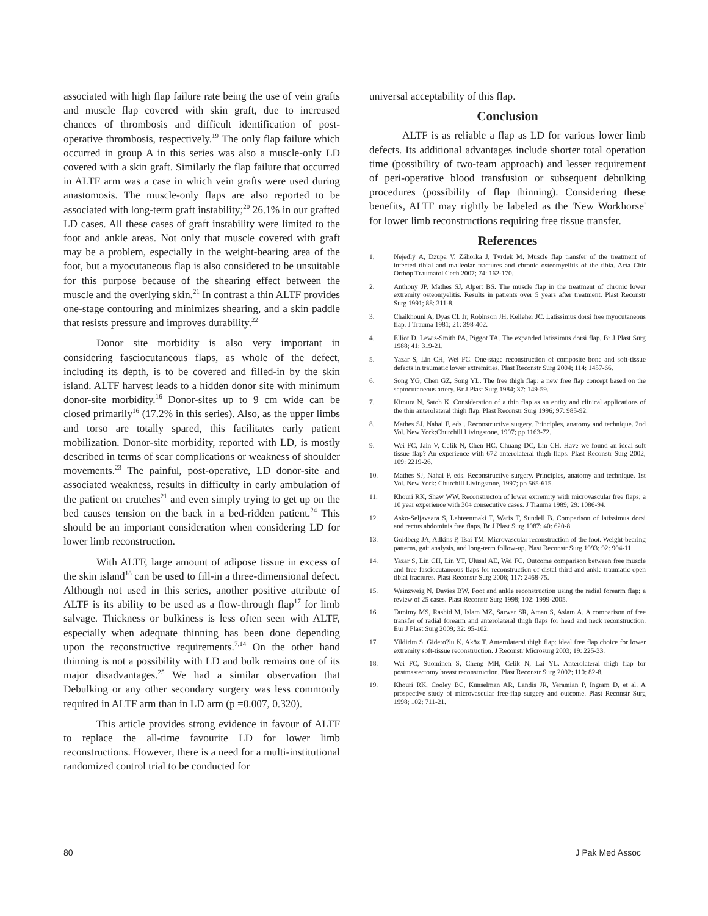associated with high flap failure rate being the use of vein grafts and muscle flap covered with skin graft, due to increased chances of thrombosis and difficult identification of post-operative thrombosis, respectively.<sup>19</sup> The only flap failure which occurred in group A in this series was also a muscle-only LD covered with a skin graft. Similarly the flap failure that occurred in ALTF arm was a case in which vein grafts were used during anastomosis. The muscle-only flaps are also reported to be associated with long-term graft instability;<sup>20</sup> 26.1% in our grafted LD cases. All these cases of graft instability were limited to the foot and ankle areas. Not only that muscle covered with graft may be a problem, especially in the weight-bearing area of the foot, but a myocutaneous flap is also considered to be unsuitable for this purpose because of the shearing effect between the muscle and the overlying skin.<sup>21</sup> In contrast a thin ALTF provides one-stage contouring and minimizes shearing, and a skin paddle that resists pressure and improves durability.<sup>22</sup>
Donor site morbidity is also very important in considering fasciocutaneous flaps, as whole of the defect, including its depth, is to be covered and filled-in by the skin island. ALTF harvest leads to a hidden donor site with minimum donor-site morbidity.<sup>16</sup> Donor-sites up to 9 cm wide can be closed primarily<sup>16</sup> (17.2% in this series). Also, as the upper limbs and torso are totally spared, this facilitates early patient mobilization. Donor-site morbidity, reported with LD, is mostly described in terms of scar complications or weakness of shoulder movements.<sup>23</sup> The painful, post-operative, LD donor-site and associated weakness, results in difficulty in early ambulation of the patient on crutches<sup>21</sup> and even simply trying to get up on the bed causes tension on the back in a bed-ridden patient.<sup>24</sup> This should be an important consideration when considering LD for lower limb reconstruction.
With ALTF, large amount of adipose tissue in excess of the skin island<sup>18</sup> can be used to fill-in a three-dimensional defect. Although not used in this series, another positive attribute of ALTF is its ability to be used as a flow-through flap<sup>17</sup> for limb salvage. Thickness or bulkiness is less often seen with ALTF, especially when adequate thinning has been done depending upon the reconstructive requirements.<sup>7,14</sup> On the other hand thinning is not a possibility with LD and bulk remains one of its major disadvantages.<sup>25</sup> We had a similar observation that Debulking or any other secondary surgery was less commonly required in ALTF arm than in LD arm (p =0.007, 0.320).
This article provides strong evidence in favour of ALTF to replace the all-time favourite LD for lower limb reconstructions. However, there is a need for a multi-institutional randomized control trial to be conducted for
universal acceptability of this flap.
Conclusion
ALTF is as reliable a flap as LD for various lower limb defects. Its additional advantages include shorter total operation time (possibility of two-team approach) and lesser requirement of peri-operative blood transfusion or subsequent debulking procedures (possibility of flap thinning). Considering these benefits, ALTF may rightly be labeled as the 'New Workhorse' for lower limb reconstructions requiring free tissue transfer.
References
1. Nejedlý A, Dzupa V, Záhorka J, Tvrdek M. Muscle flap transfer of the treatment of infected tibial and malleolar fractures and chronic osteomyelitis of the tibia. Acta Chir Orthop Traumatol Cech 2007; 74: 162-170.
2. Anthony JP, Mathes SJ, Alpert BS. The muscle flap in the treatment of chronic lower extremity osteomyelitis. Results in patients over 5 years after treatment. Plast Reconstr Surg 1991; 88: 311-8.
3. Chaikhouni A, Dyas CL Jr, Robinson JH, Kelleher JC. Latissimus dorsi free myocutaneous flap. J Trauma 1981; 21: 398-402.
4. Elliot D, Lewis-Smith PA, Piggot TA. The expanded latissimus dorsi flap. Br J Plast Surg 1988; 41: 319-21.
5. Yazar S, Lin CH, Wei FC. One-stage reconstruction of composite bone and soft-tissue defects in traumatic lower extremities. Plast Reconstr Surg 2004; 114: 1457-66.
6. Song YG, Chen GZ, Song YL. The free thigh flap: a new free flap concept based on the septocutaneous artery. Br J Plast Surg 1984; 37: 149-59.
7. Kimura N, Satoh K. Consideration of a thin flap as an entity and clinical applications of the thin anterolateral thigh flap. Plast Reconstr Surg 1996; 97: 985-92.
8. Mathes SJ, Nahai F, eds . Reconstructive surgery. Principles, anatomy and technique. 2nd Vol. New York:Churchill Livingstone, 1997; pp 1163-72.
9. Wei FC, Jain V, Celik N, Chen HC, Chuang DC, Lin CH. Have we found an ideal soft tissue flap? An experience with 672 anterolateral thigh flaps. Plast Reconstr Surg 2002; 109: 2219-26.
10. Mathes SJ, Nahai F, eds. Reconstructive surgery. Principles, anatomy and technique. 1st Vol. New York: Churchill Livingstone, 1997; pp 565-615.
11. Khouri RK, Shaw WW. Reconstructon of lower extremity with microvascular free flaps: a 10 year experience with 304 consecutive cases. J Trauma 1989; 29: 1086-94.
12. Asko-Seljavaara S, Lahteenmaki T, Waris T, Sundell B. Comparison of latissimus dorsi and rectus abdominis free flaps. Br J Plast Surg 1987; 40: 620-8.
13. Goldberg JA, Adkins P, Tsai TM. Microvascular reconstruction of the foot. Weight-bearing patterns, gait analysis, and long-term follow-up. Plast Reconstr Surg 1993; 92: 904-11.
14. Yazar S, Lin CH, Lin YT, Ulusal AE, Wei FC. Outcome comparison between free muscle and free fasciocutaneous flaps for reconstruction of distal third and ankle traumatic open tibial fractures. Plast Reconstr Surg 2006; 117: 2468-75.
15. Weinzweig N, Davies BW. Foot and ankle reconstruction using the radial forearm flap: a review of 25 cases. Plast Reconstr Surg 1998; 102: 1999-2005.
16. Tamimy MS, Rashid M, Islam MZ, Sarwar SR, Aman S, Aslam A. A comparison of free transfer of radial forearm and anterolateral thigh flaps for head and neck reconstruction. Eur J Plast Surg 2009; 32: 95-102.
17. Yildirim S, Gidero?lu K, Aköz T. Anterolateral thigh flap: ideal free flap choice for lower extremity soft-tissue reconstruction. J Reconstr Microsurg 2003; 19: 225-33.
18. Wei FC, Suominen S, Cheng MH, Celik N, Lai YL. Anterolateral thigh flap for postmastectomy breast reconstruction. Plast Reconstr Surg 2002; 110: 82-8.
19. Khouri RK, Cooley BC, Kunselman AR, Landis JR, Yeramian P, Ingram D, et al. A prospective study of microvascular free-flap surgery and outcome. Plast Reconstr Surg 1998; 102: 711-21.
80 J Pak Med Assoc